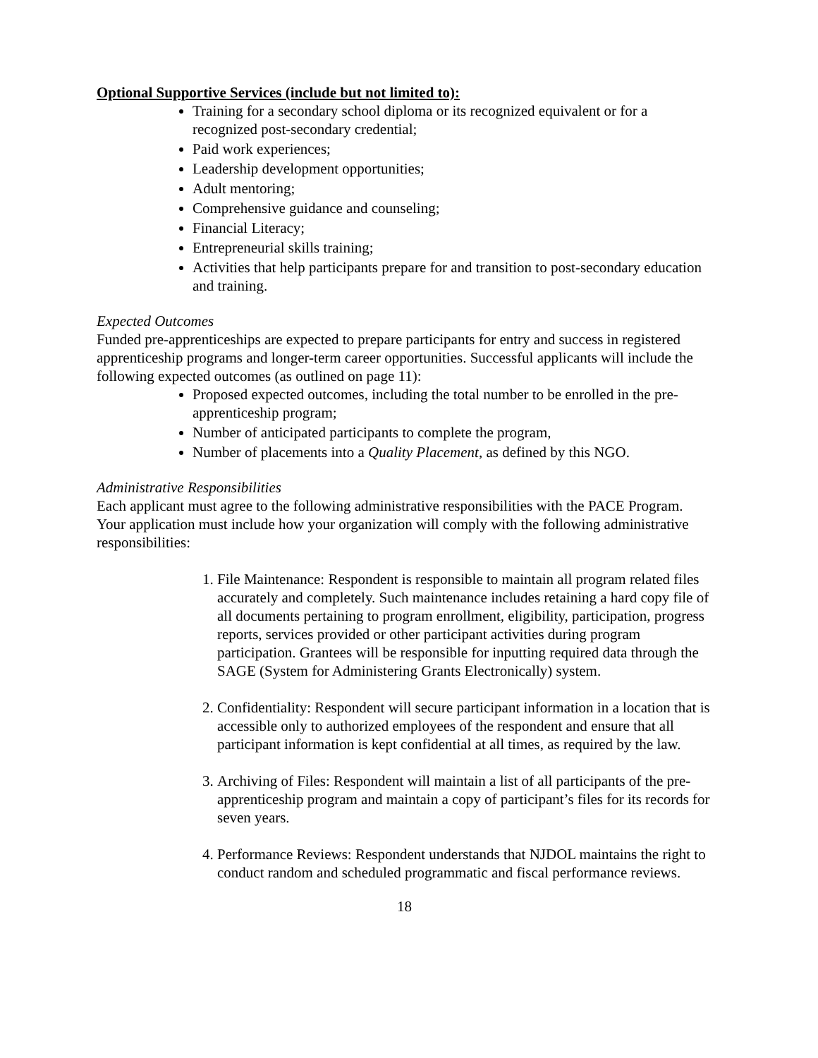Optional Supportive Services (include but not limited to):
Training for a secondary school diploma or its recognized equivalent or for a recognized post-secondary credential;
Paid work experiences;
Leadership development opportunities;
Adult mentoring;
Comprehensive guidance and counseling;
Financial Literacy;
Entrepreneurial skills training;
Activities that help participants prepare for and transition to post-secondary education and training.
Expected Outcomes
Funded pre-apprenticeships are expected to prepare participants for entry and success in registered apprenticeship programs and longer-term career opportunities. Successful applicants will include the following expected outcomes (as outlined on page 11):
Proposed expected outcomes, including the total number to be enrolled in the pre-apprenticeship program;
Number of anticipated participants to complete the program,
Number of placements into a Quality Placement, as defined by this NGO.
Administrative Responsibilities
Each applicant must agree to the following administrative responsibilities with the PACE Program. Your application must include how your organization will comply with the following administrative responsibilities:
1. File Maintenance: Respondent is responsible to maintain all program related files accurately and completely. Such maintenance includes retaining a hard copy file of all documents pertaining to program enrollment, eligibility, participation, progress reports, services provided or other participant activities during program participation. Grantees will be responsible for inputting required data through the SAGE (System for Administering Grants Electronically) system.
2. Confidentiality: Respondent will secure participant information in a location that is accessible only to authorized employees of the respondent and ensure that all participant information is kept confidential at all times, as required by the law.
3. Archiving of Files: Respondent will maintain a list of all participants of the pre-apprenticeship program and maintain a copy of participant’s files for its records for seven years.
4. Performance Reviews: Respondent understands that NJDOL maintains the right to conduct random and scheduled programmatic and fiscal performance reviews.
18